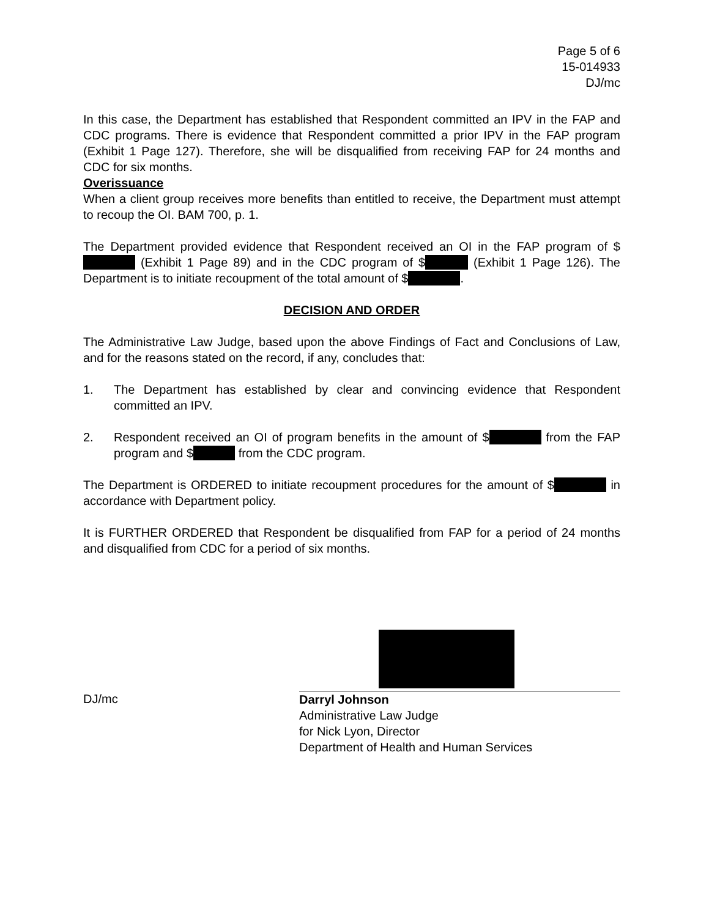Page 5 of 6
15-014933
DJ/mc
In this case, the Department has established that Respondent committed an IPV in the FAP and CDC programs. There is evidence that Respondent committed a prior IPV in the FAP program (Exhibit 1 Page 127). Therefore, she will be disqualified from receiving FAP for 24 months and CDC for six months.
Overissuance
When a client group receives more benefits than entitled to receive, the Department must attempt to recoup the OI. BAM 700, p. 1.
The Department provided evidence that Respondent received an OI in the FAP program of $ (Exhibit 1 Page 89) and in the CDC program of $ (Exhibit 1 Page 126). The Department is to initiate recoupment of the total amount of $ .
DECISION AND ORDER
The Administrative Law Judge, based upon the above Findings of Fact and Conclusions of Law, and for the reasons stated on the record, if any, concludes that:
1. The Department has established by clear and convincing evidence that Respondent committed an IPV.
2. Respondent received an OI of program benefits in the amount of $ from the FAP program and $ from the CDC program.
The Department is ORDERED to initiate recoupment procedures for the amount of $ in accordance with Department policy.
It is FURTHER ORDERED that Respondent be disqualified from FAP for a period of 24 months and disqualified from CDC for a period of six months.
DJ/mc
Darryl Johnson
Administrative Law Judge
for Nick Lyon, Director
Department of Health and Human Services